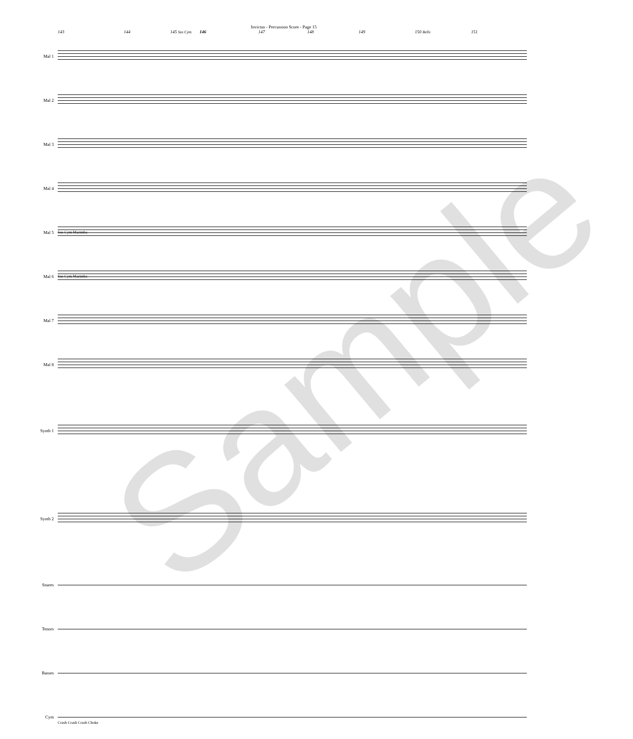Invictus - Percussion Score - Page 15
143 144 145 Sus Cym 146 147 148 149 150 Bells 151
Mal 1
Mal 2
Mal 3
Mal 4
Mal 5
Sus Cym Marimba
Mal 6
Sus Cym Marimba
Mal 7
Mal 8
Synth 1
Synth 2
Snares
Tenors
Basses
Cym
Crash Crash Crash Choke
Sample